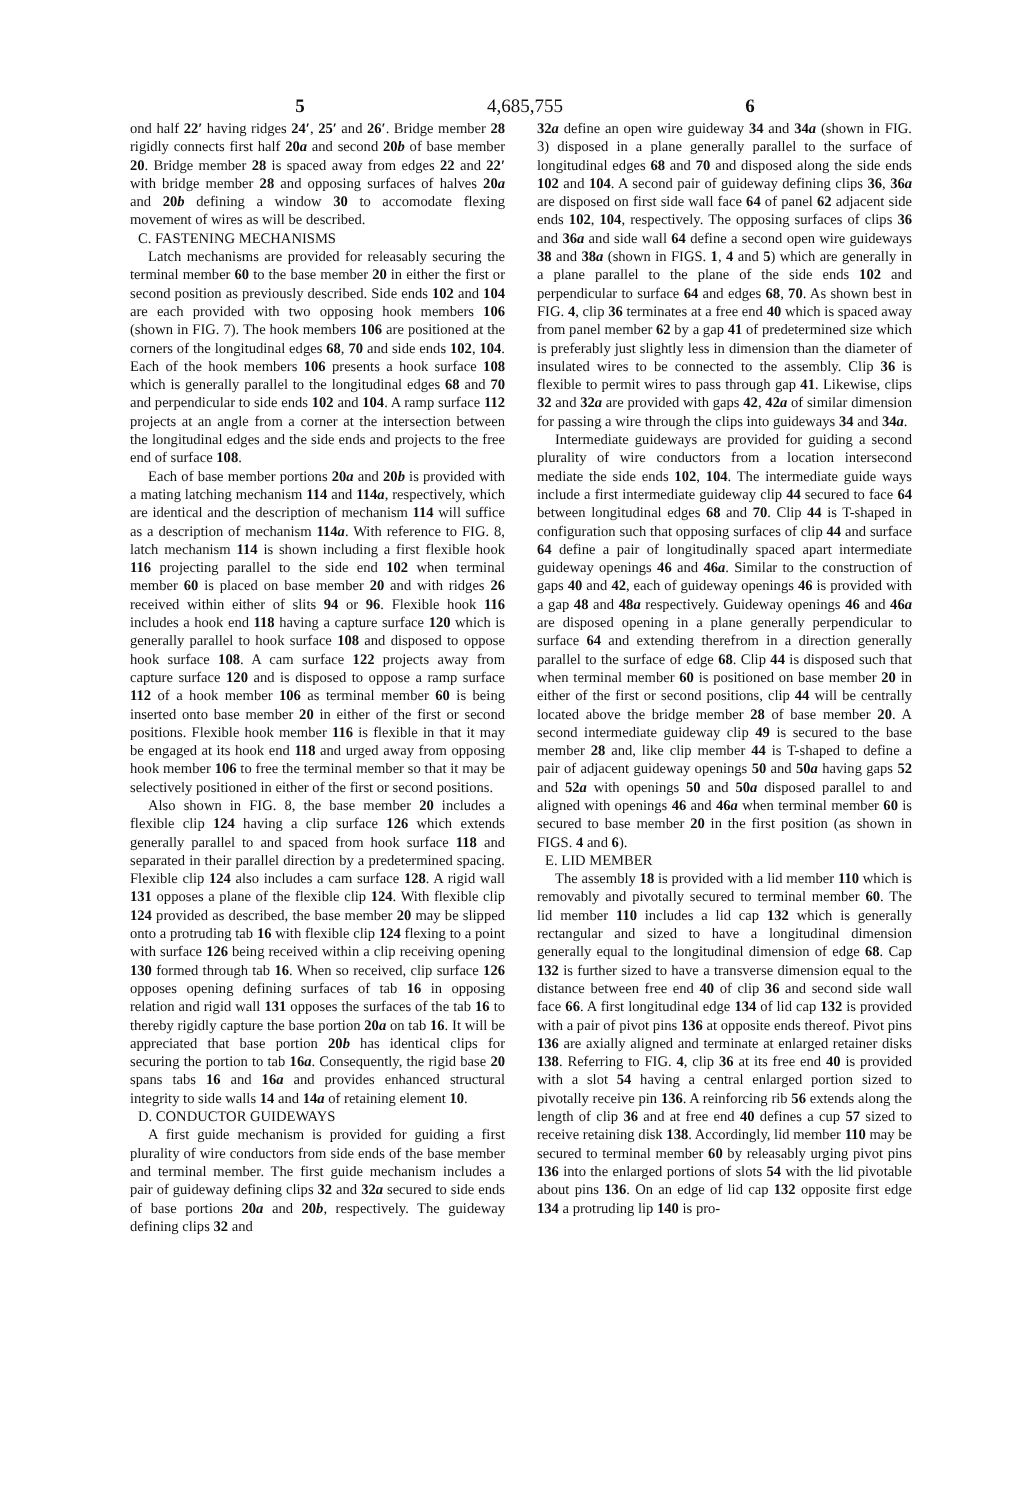5 4,685,755 6
ond half 22′ having ridges 24′, 25′ and 26′. Bridge member 28 rigidly connects first half 20a and second 20b of base member 20. Bridge member 28 is spaced away from edges 22 and 22′ with bridge member 28 and opposing surfaces of halves 20a and 20b defining a window 30 to accomodate flexing movement of wires as will be described.
C. FASTENING MECHANISMS
Latch mechanisms are provided for releasably securing the terminal member 60 to the base member 20 in either the first or second position as previously described. Side ends 102 and 104 are each provided with two opposing hook members 106 (shown in FIG. 7). The hook members 106 are positioned at the corners of the longitudinal edges 68, 70 and side ends 102, 104. Each of the hook members 106 presents a hook surface 108 which is generally parallel to the longitudinal edges 68 and 70 and perpendicular to side ends 102 and 104. A ramp surface 112 projects at an angle from a corner at the intersection between the longitudinal edges and the side ends and projects to the free end of surface 108.
Each of base member portions 20a and 20b is provided with a mating latching mechanism 114 and 114a, respectively, which are identical and the description of mechanism 114 will suffice as a description of mechanism 114a. With reference to FIG. 8, latch mechanism 114 is shown including a first flexible hook 116 projecting parallel to the side end 102 when terminal member 60 is placed on base member 20 and with ridges 26 received within either of slits 94 or 96. Flexible hook 116 includes a hook end 118 having a capture surface 120 which is generally parallel to hook surface 108 and disposed to oppose hook surface 108. A cam surface 122 projects away from capture surface 120 and is disposed to oppose a ramp surface 112 of a hook member 106 as terminal member 60 is being inserted onto base member 20 in either of the first or second positions. Flexible hook member 116 is flexible in that it may be engaged at its hook end 118 and urged away from opposing hook member 106 to free the terminal member so that it may be selectively positioned in either of the first or second positions.
Also shown in FIG. 8, the base member 20 includes a flexible clip 124 having a clip surface 126 which extends generally parallel to and spaced from hook surface 118 and separated in their parallel direction by a predetermined spacing. Flexible clip 124 also includes a cam surface 128. A rigid wall 131 opposes a plane of the flexible clip 124. With flexible clip 124 provided as described, the base member 20 may be slipped onto a protruding tab 16 with flexible clip 124 flexing to a point with surface 126 being received within a clip receiving opening 130 formed through tab 16. When so received, clip surface 126 opposes opening defining surfaces of tab 16 in opposing relation and rigid wall 131 opposes the surfaces of the tab 16 to thereby rigidly capture the base portion 20a on tab 16. It will be appreciated that base portion 20b has identical clips for securing the portion to tab 16a. Consequently, the rigid base 20 spans tabs 16 and 16a and provides enhanced structural integrity to side walls 14 and 14a of retaining element 10.
D. CONDUCTOR GUIDEWAYS
A first guide mechanism is provided for guiding a first plurality of wire conductors from side ends of the base member and terminal member. The first guide mechanism includes a pair of guideway defining clips 32 and 32a secured to side ends of base portions 20a and 20b, respectively. The guideway defining clips 32 and
32a define an open wire guideway 34 and 34a (shown in FIG. 3) disposed in a plane generally parallel to the surface of longitudinal edges 68 and 70 and disposed along the side ends 102 and 104. A second pair of guideway defining clips 36, 36a are disposed on first side wall face 64 of panel 62 adjacent side ends 102, 104, respectively. The opposing surfaces of clips 36 and 36a and side wall 64 define a second open wire guideways 38 and 38a (shown in FIGS. 1, 4 and 5) which are generally in a plane parallel to the plane of the side ends 102 and perpendicular to surface 64 and edges 68, 70. As shown best in FIG. 4, clip 36 terminates at a free end 40 which is spaced away from panel member 62 by a gap 41 of predetermined size which is preferably just slightly less in dimension than the diameter of insulated wires to be connected to the assembly. Clip 36 is flexible to permit wires to pass through gap 41. Likewise, clips 32 and 32a are provided with gaps 42, 42a of similar dimension for passing a wire through the clips into guideways 34 and 34a.
Intermediate guideways are provided for guiding a second plurality of wire conductors from a location intersecond mediate the side ends 102, 104. The intermediate guide ways include a first intermediate guideway clip 44 secured to face 64 between longitudinal edges 68 and 70. Clip 44 is T-shaped in configuration such that opposing surfaces of clip 44 and surface 64 define a pair of longitudinally spaced apart intermediate guideway openings 46 and 46a. Similar to the construction of gaps 40 and 42, each of guideway openings 46 is provided with a gap 48 and 48a respectively. Guideway openings 46 and 46a are disposed opening in a plane generally perpendicular to surface 64 and extending therefrom in a direction generally parallel to the surface of edge 68. Clip 44 is disposed such that when terminal member 60 is positioned on base member 20 in either of the first or second positions, clip 44 will be centrally located above the bridge member 28 of base member 20. A second intermediate guideway clip 49 is secured to the base member 28 and, like clip member 44 is T-shaped to define a pair of adjacent guideway openings 50 and 50a having gaps 52 and 52a with openings 50 and 50a disposed parallel to and aligned with openings 46 and 46a when terminal member 60 is secured to base member 20 in the first position (as shown in FIGS. 4 and 6).
E. LID MEMBER
The assembly 18 is provided with a lid member 110 which is removably and pivotally secured to terminal member 60. The lid member 110 includes a lid cap 132 which is generally rectangular and sized to have a longitudinal dimension generally equal to the longitudinal dimension of edge 68. Cap 132 is further sized to have a transverse dimension equal to the distance between free end 40 of clip 36 and second side wall face 66. A first longitudinal edge 134 of lid cap 132 is provided with a pair of pivot pins 136 at opposite ends thereof. Pivot pins 136 are axially aligned and terminate at enlarged retainer disks 138. Referring to FIG. 4, clip 36 at its free end 40 is provided with a slot 54 having a central enlarged portion sized to pivotally receive pin 136. A reinforcing rib 56 extends along the length of clip 36 and at free end 40 defines a cup 57 sized to receive retaining disk 138. Accordingly, lid member 110 may be secured to terminal member 60 by releasably urging pivot pins 136 into the enlarged portions of slots 54 with the lid pivotable about pins 136. On an edge of lid cap 132 opposite first edge 134 a protruding lip 140 is pro-